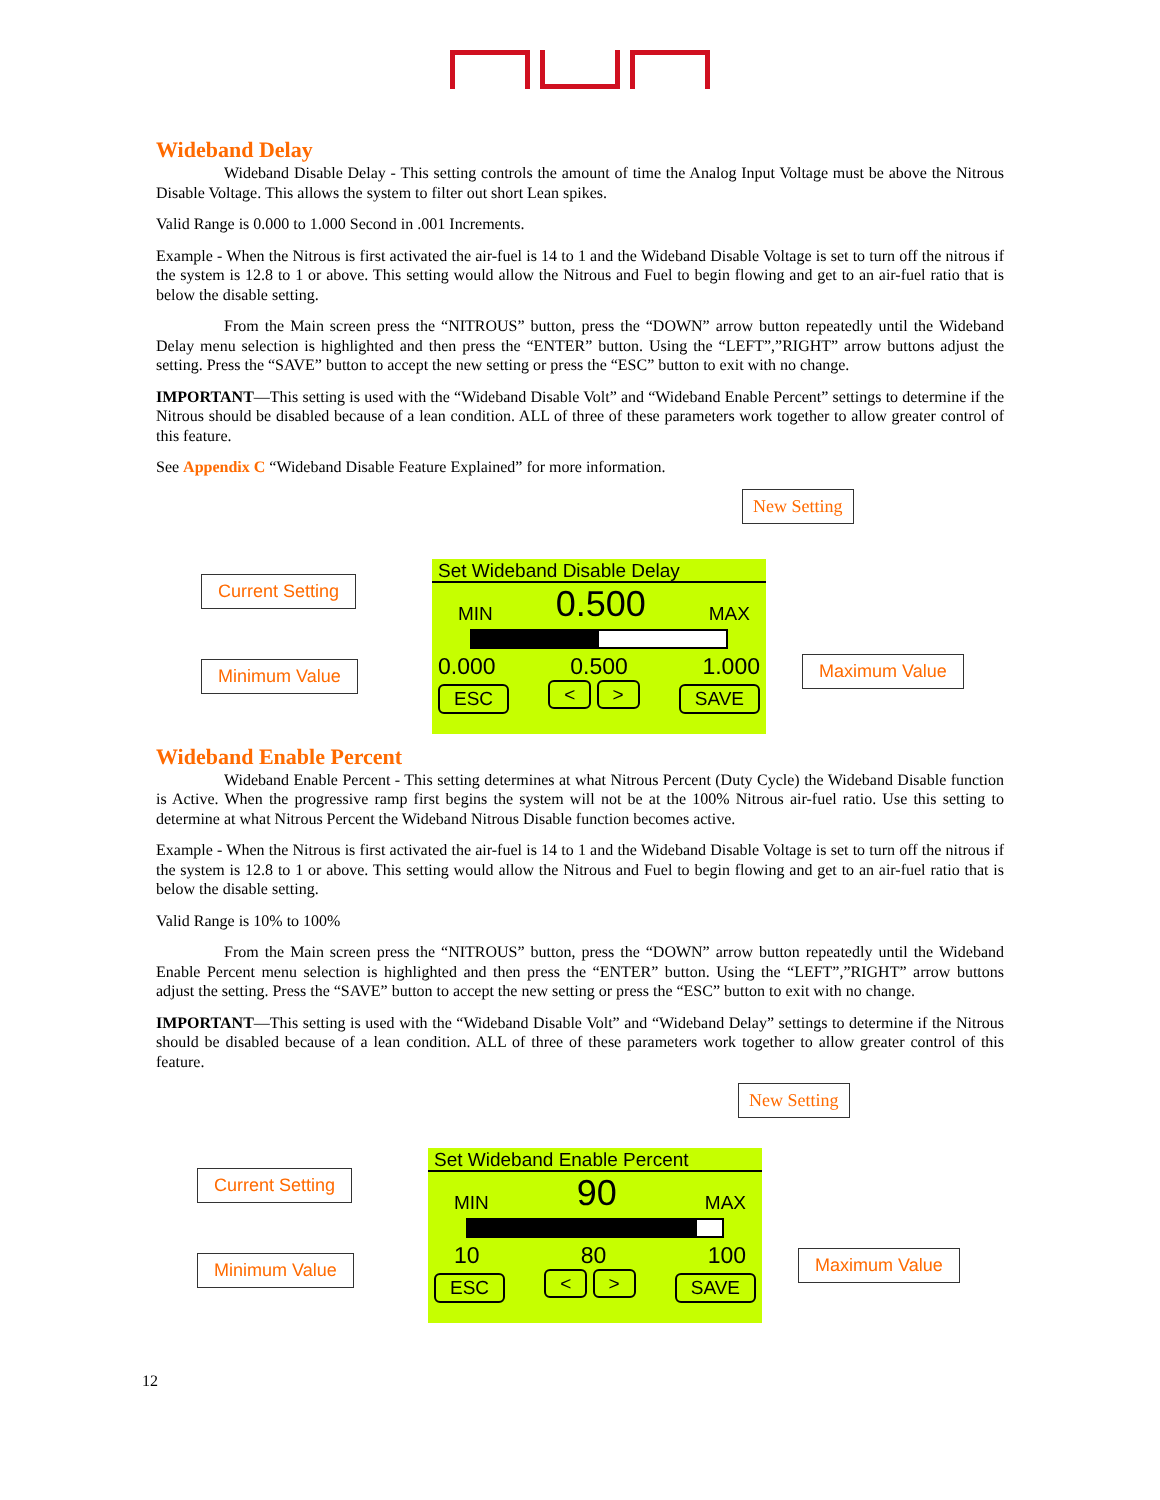Wideband Delay
Wideband Disable Delay - This setting controls the amount of time the Analog Input Voltage must be above the Nitrous Disable Voltage. This allows the system to filter out short Lean spikes.
Valid Range is 0.000 to 1.000 Second in .001 Increments.
Example - When the Nitrous is first activated the air-fuel is 14 to 1 and the Wideband Disable Voltage is set to turn off the nitrous if the system is 12.8 to 1 or above. This setting would allow the Nitrous and Fuel to begin flowing and get to an air-fuel ratio that is below the disable setting.
From the Main screen press the “NITROUS” button, press the “DOWN” arrow button repeatedly until the Wideband Delay menu selection is highlighted and then press the “ENTER” button. Using the “LEFT”,”RIGHT” arrow buttons adjust the setting. Press the “SAVE” button to accept the new setting or press the “ESC” button to exit with no change.
IMPORTANT—This setting is used with the “Wideband Disable Volt” and “Wideband Enable Percent” settings to determine if the Nitrous should be disabled because of a lean condition. ALL of three of these parameters work together to allow greater control of this feature.
See Appendix C “Wideband Disable Feature Explained” for more information.
New Setting
Current Setting
Minimum Value Maximum Value
Set Wideband Disable Delay
MIN 0.500 MAX
0.000 0.500 1.000
ESC < > SAVE
Wideband Enable Percent
Wideband Enable Percent - This setting determines at what Nitrous Percent (Duty Cycle) the Wideband Disable function is Active. When the progressive ramp first begins the system will not be at the 100% Nitrous air-fuel ratio. Use this setting to determine at what Nitrous Percent the Wideband Nitrous Disable function becomes active.
Example - When the Nitrous is first activated the air-fuel is 14 to 1 and the Wideband Disable Voltage is set to turn off the nitrous if the system is 12.8 to 1 or above. This setting would allow the Nitrous and Fuel to begin flowing and get to an air-fuel ratio that is below the disable setting.
Valid Range is 10% to 100%
From the Main screen press the “NITROUS” button, press the “DOWN” arrow button repeatedly until the Wideband Enable Percent menu selection is highlighted and then press the “ENTER” button. Using the “LEFT”,”RIGHT” arrow buttons adjust the setting. Press the “SAVE” button to accept the new setting or press the “ESC” button to exit with no change.
IMPORTANT—This setting is used with the “Wideband Disable Volt” and “Wideband Delay” settings to determine if the Nitrous should be disabled because of a lean condition. ALL of three of these parameters work together to allow greater control of this feature.
New Setting
Current Setting
Minimum Value Maximum Value
Set Wideband Enable Percent
MIN 90 MAX
10 80 100
ESC < > SAVE
12